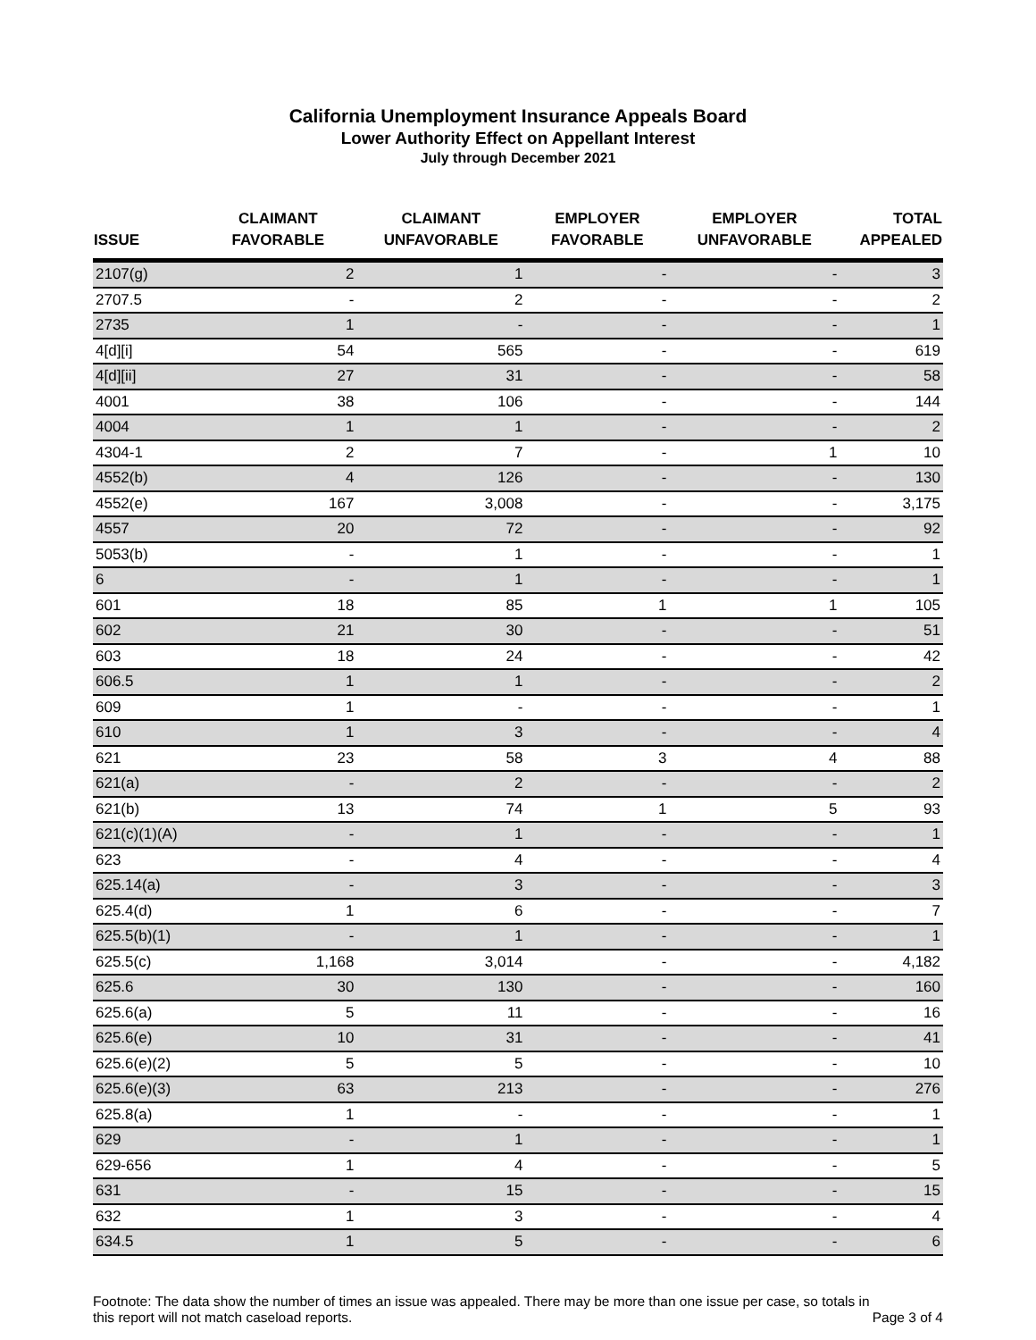California Unemployment Insurance Appeals Board
Lower Authority Effect on Appellant Interest
July through December 2021
| ISSUE | CLAIMANT FAVORABLE | CLAIMANT UNFAVORABLE | EMPLOYER FAVORABLE | EMPLOYER UNFAVORABLE | TOTAL APPEALED |
| --- | --- | --- | --- | --- | --- |
| 2107(g) | 2 | 1 | - | - | 3 |
| 2707.5 | - | 2 | - | - | 2 |
| 2735 | 1 | - | - | - | 1 |
| 4[d][i] | 54 | 565 | - | - | 619 |
| 4[d][ii] | 27 | 31 | - | - | 58 |
| 4001 | 38 | 106 | - | - | 144 |
| 4004 | 1 | 1 | - | - | 2 |
| 4304-1 | 2 | 7 | - | 1 | 10 |
| 4552(b) | 4 | 126 | - | - | 130 |
| 4552(e) | 167 | 3,008 | - | - | 3,175 |
| 4557 | 20 | 72 | - | - | 92 |
| 5053(b) | - | 1 | - | - | 1 |
| 6 | - | 1 | - | - | 1 |
| 601 | 18 | 85 | 1 | 1 | 105 |
| 602 | 21 | 30 | - | - | 51 |
| 603 | 18 | 24 | - | - | 42 |
| 606.5 | 1 | 1 | - | - | 2 |
| 609 | 1 | - | - | - | 1 |
| 610 | 1 | 3 | - | - | 4 |
| 621 | 23 | 58 | 3 | 4 | 88 |
| 621(a) | - | 2 | - | - | 2 |
| 621(b) | 13 | 74 | 1 | 5 | 93 |
| 621(c)(1)(A) | - | 1 | - | - | 1 |
| 623 | - | 4 | - | - | 4 |
| 625.14(a) | - | 3 | - | - | 3 |
| 625.4(d) | 1 | 6 | - | - | 7 |
| 625.5(b)(1) | - | 1 | - | - | 1 |
| 625.5(c) | 1,168 | 3,014 | - | - | 4,182 |
| 625.6 | 30 | 130 | - | - | 160 |
| 625.6(a) | 5 | 11 | - | - | 16 |
| 625.6(e) | 10 | 31 | - | - | 41 |
| 625.6(e)(2) | 5 | 5 | - | - | 10 |
| 625.6(e)(3) | 63 | 213 | - | - | 276 |
| 625.8(a) | 1 | - | - | - | 1 |
| 629 | - | 1 | - | - | 1 |
| 629-656 | 1 | 4 | - | - | 5 |
| 631 | - | 15 | - | - | 15 |
| 632 | 1 | 3 | - | - | 4 |
| 634.5 | 1 | 5 | - | - | 6 |
Footnote: The data show the number of times an issue was appealed. There may be more than one issue per case, so totals in this report will not match caseload reports.
Page 3 of 4